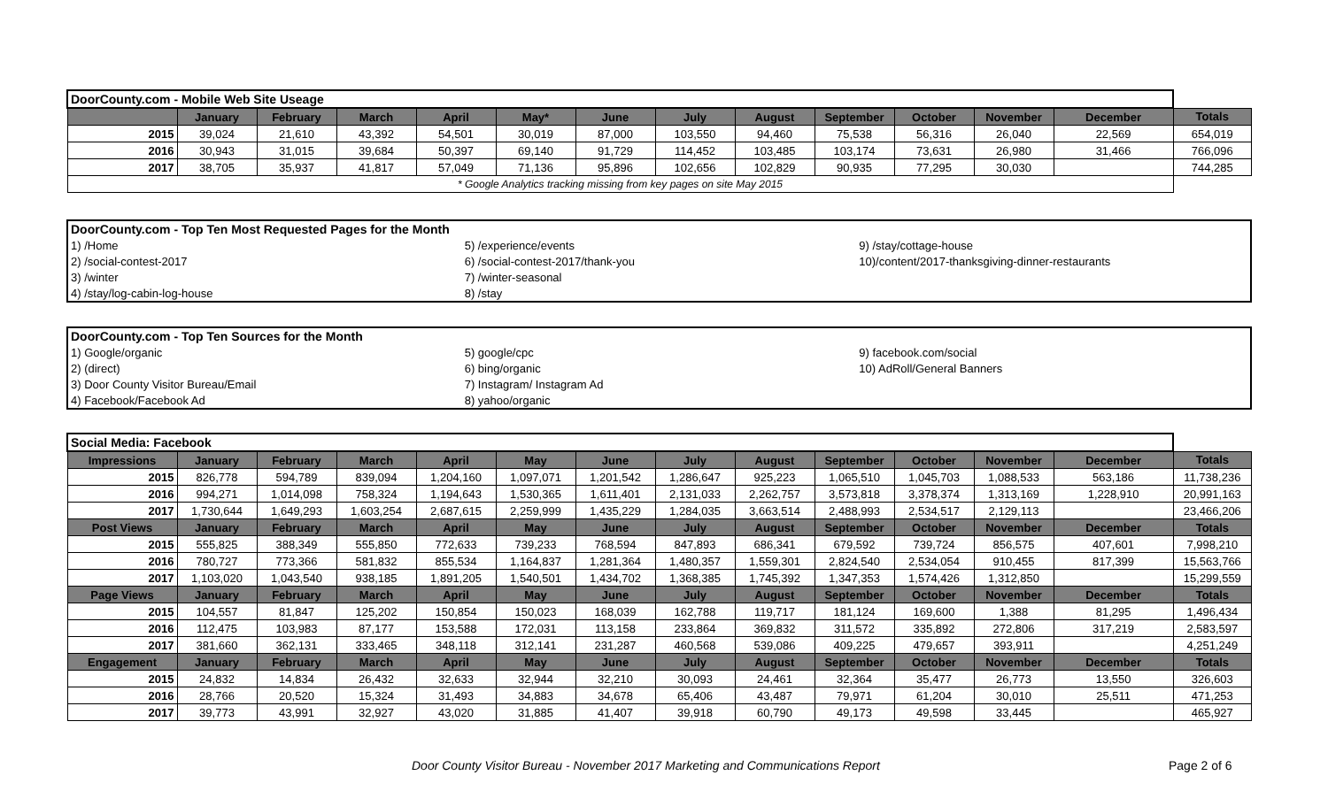| DoorCounty.com - Mobile Web Site Useage | | | | | | | | | | | | | |
| | January | February | March | April | May* | June | July | August | September | October | November | December | Totals |
| 2015 | 39,024 | 21,610 | 43,392 | 54,501 | 30,019 | 87,000 | 103,550 | 94,460 | 75,538 | 56,316 | 26,040 | 22,569 | 654,019 |
| 2016 | 30,943 | 31,015 | 39,684 | 50,397 | 69,140 | 91,729 | 114,452 | 103,485 | 103,174 | 73,631 | 26,980 | 31,466 | 766,096 |
| 2017 | 38,705 | 35,937 | 41,817 | 57,049 | 71,136 | 95,896 | 102,656 | 102,829 | 90,935 | 77,295 | 30,030 | | 744,285 |
| * Google Analytics tracking missing from key pages on site May 2015 | | | | | | | | | | | | | |
| DoorCounty.com - Top Ten Most Requested Pages for the Month | | |
| 1) /Home | 5) /experience/events | 9) /stay/cottage-house |
| 2) /social-contest-2017 | 6) /social-contest-2017/thank-you | 10)/content/2017-thanksgiving-dinner-restaurants |
| 3) /winter | 7) /winter-seasonal | |
| 4) /stay/log-cabin-log-house | 8) /stay | |
| DoorCounty.com - Top Ten Sources for the Month | | |
| 1) Google/organic | 5) google/cpc | 9) facebook.com/social |
| 2) (direct) | 6) bing/organic | 10) AdRoll/General Banners |
| 3) Door County Visitor Bureau/Email | 7) Instagram/ Instagram Ad | |
| 4) Facebook/Facebook Ad | 8) yahoo/organic | |
| Social Media: Facebook | | | | | | | | | | | | | |
| Impressions | January | February | March | April | May | June | July | August | September | October | November | December | Totals |
| 2015 | 826,778 | 594,789 | 839,094 | 1,204,160 | 1,097,071 | 1,201,542 | 1,286,647 | 925,223 | 1,065,510 | 1,045,703 | 1,088,533 | 563,186 | 11,738,236 |
| 2016 | 994,271 | 1,014,098 | 758,324 | 1,194,643 | 1,530,365 | 1,611,401 | 2,131,033 | 2,262,757 | 3,573,818 | 3,378,374 | 1,313,169 | 1,228,910 | 20,991,163 |
| 2017 | 1,730,644 | 1,649,293 | 1,603,254 | 2,687,615 | 2,259,999 | 1,435,229 | 1,284,035 | 3,663,514 | 2,488,993 | 2,534,517 | 2,129,113 | | 23,466,206 |
| Post Views | January | February | March | April | May | June | July | August | September | October | November | December | Totals |
| 2015 | 555,825 | 388,349 | 555,850 | 772,633 | 739,233 | 768,594 | 847,893 | 686,341 | 679,592 | 739,724 | 856,575 | 407,601 | 7,998,210 |
| 2016 | 780,727 | 773,366 | 581,832 | 855,534 | 1,164,837 | 1,281,364 | 1,480,357 | 1,559,301 | 2,824,540 | 2,534,054 | 910,455 | 817,399 | 15,563,766 |
| 2017 | 1,103,020 | 1,043,540 | 938,185 | 1,891,205 | 1,540,501 | 1,434,702 | 1,368,385 | 1,745,392 | 1,347,353 | 1,574,426 | 1,312,850 | | 15,299,559 |
| Page Views | January | February | March | April | May | June | July | August | September | October | November | December | Totals |
| 2015 | 104,557 | 81,847 | 125,202 | 150,854 | 150,023 | 168,039 | 162,788 | 119,717 | 181,124 | 169,600 | 1,388 | 81,295 | 1,496,434 |
| 2016 | 112,475 | 103,983 | 87,177 | 153,588 | 172,031 | 113,158 | 233,864 | 369,832 | 311,572 | 335,892 | 272,806 | 317,219 | 2,583,597 |
| 2017 | 381,660 | 362,131 | 333,465 | 348,118 | 312,141 | 231,287 | 460,568 | 539,086 | 409,225 | 479,657 | 393,911 | | 4,251,249 |
| Engagement | January | February | March | April | May | June | July | August | September | October | November | December | Totals |
| 2015 | 24,832 | 14,834 | 26,432 | 32,633 | 32,944 | 32,210 | 30,093 | 24,461 | 32,364 | 35,477 | 26,773 | 13,550 | 326,603 |
| 2016 | 28,766 | 20,520 | 15,324 | 31,493 | 34,883 | 34,678 | 65,406 | 43,487 | 79,971 | 61,204 | 30,010 | 25,511 | 471,253 |
| 2017 | 39,773 | 43,991 | 32,927 | 43,020 | 31,885 | 41,407 | 39,918 | 60,790 | 49,173 | 49,598 | 33,445 | | 465,927 |
Door County Visitor Bureau - November 2017 Marketing and Communications Report Page 2 of 6